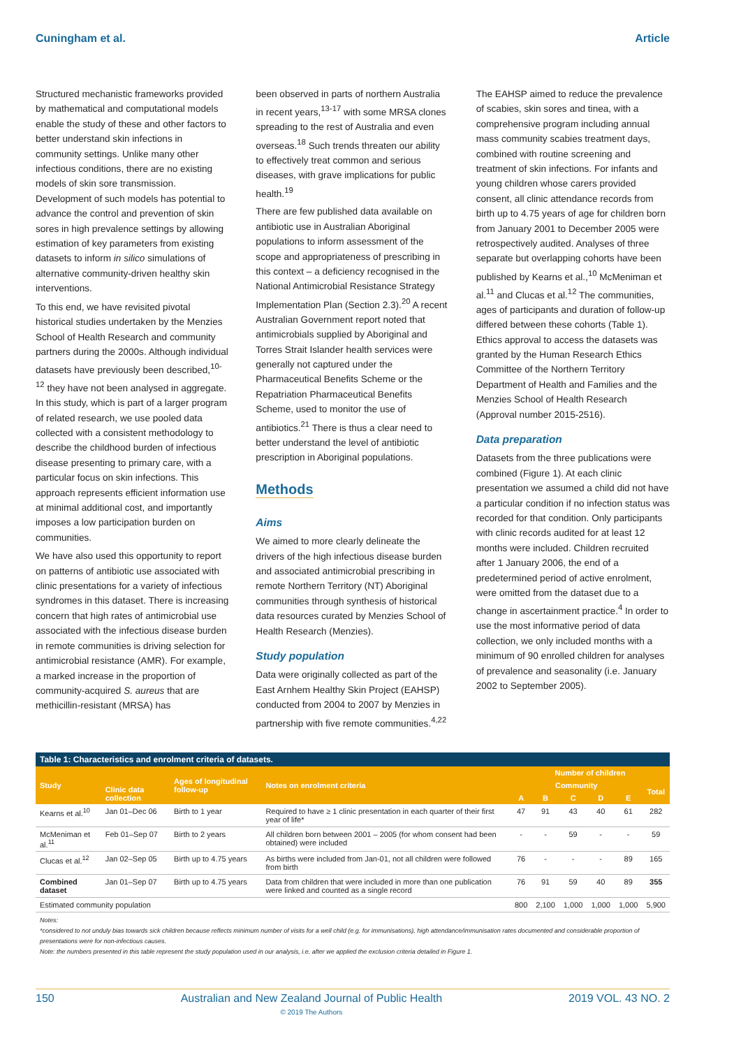Cuningham et al. Article
Structured mechanistic frameworks provided by mathematical and computational models enable the study of these and other factors to better understand skin infections in community settings. Unlike many other infectious conditions, there are no existing models of skin sore transmission. Development of such models has potential to advance the control and prevention of skin sores in high prevalence settings by allowing estimation of key parameters from existing datasets to inform in silico simulations of alternative community-driven healthy skin interventions.
To this end, we have revisited pivotal historical studies undertaken by the Menzies School of Health Research and community partners during the 2000s. Although individual datasets have previously been described,<sup>10-12</sup> they have not been analysed in aggregate. In this study, which is part of a larger program of related research, we use pooled data collected with a consistent methodology to describe the childhood burden of infectious disease presenting to primary care, with a particular focus on skin infections. This approach represents efficient information use at minimal additional cost, and importantly imposes a low participation burden on communities.
We have also used this opportunity to report on patterns of antibiotic use associated with clinic presentations for a variety of infectious syndromes in this dataset. There is increasing concern that high rates of antimicrobial use associated with the infectious disease burden in remote communities is driving selection for antimicrobial resistance (AMR). For example, a marked increase in the proportion of community-acquired S. aureus that are methicillin-resistant (MRSA) has
been observed in parts of northern Australia in recent years,<sup>13-17</sup> with some MRSA clones spreading to the rest of Australia and even overseas.<sup>18</sup> Such trends threaten our ability to effectively treat common and serious diseases, with grave implications for public health.<sup>19</sup>
There are few published data available on antibiotic use in Australian Aboriginal populations to inform assessment of the scope and appropriateness of prescribing in this context – a deficiency recognised in the National Antimicrobial Resistance Strategy Implementation Plan (Section 2.3).<sup>20</sup> A recent Australian Government report noted that antimicrobials supplied by Aboriginal and Torres Strait Islander health services were generally not captured under the Pharmaceutical Benefits Scheme or the Repatriation Pharmaceutical Benefits Scheme, used to monitor the use of antibiotics.<sup>21</sup> There is thus a clear need to better understand the level of antibiotic prescription in Aboriginal populations.
Methods
Aims
We aimed to more clearly delineate the drivers of the high infectious disease burden and associated antimicrobial prescribing in remote Northern Territory (NT) Aboriginal communities through synthesis of historical data resources curated by Menzies School of Health Research (Menzies).
Study population
Data were originally collected as part of the East Arnhem Healthy Skin Project (EAHSP) conducted from 2004 to 2007 by Menzies in partnership with five remote communities.<sup>4,22</sup>
The EAHSP aimed to reduce the prevalence of scabies, skin sores and tinea, with a comprehensive program including annual mass community scabies treatment days, combined with routine screening and treatment of skin infections. For infants and young children whose carers provided consent, all clinic attendance records from birth up to 4.75 years of age for children born from January 2001 to December 2005 were retrospectively audited. Analyses of three separate but overlapping cohorts have been published by Kearns et al.,<sup>10</sup> McMeniman et al.<sup>11</sup> and Clucas et al.<sup>12</sup> The communities, ages of participants and duration of follow-up differed between these cohorts (Table 1). Ethics approval to access the datasets was granted by the Human Research Ethics Committee of the Northern Territory Department of Health and Families and the Menzies School of Health Research (Approval number 2015-2516).
Data preparation
Datasets from the three publications were combined (Figure 1). At each clinic presentation we assumed a child did not have a particular condition if no infection status was recorded for that condition. Only participants with clinic records audited for at least 12 months were included. Children recruited after 1 January 2006, the end of a predetermined period of active enrolment, were omitted from the dataset due to a change in ascertainment practice.<sup>4</sup> In order to use the most informative period of data collection, we only included months with a minimum of 90 enrolled children for analyses of prevalence and seasonality (i.e. January 2002 to September 2005).
Table 1: Characteristics and enrolment criteria of datasets.
| Study | Clinic data collection | Ages of longitudinal follow-up | Notes on enrolment criteria | Number of children | | | | | |
| --- | --- | --- | --- | --- | --- | --- | --- | --- | --- |
| | | | | Community | | | | | Total |
| | | | | A | B | C | D | E | |
| Kearns et al.<sup>10</sup> | Jan 01–Dec 06 | Birth to 1 year | Required to have ≥ 1 clinic presentation in each quarter of their first year of life* | 47 | 91 | 43 | 40 | 61 | 282 |
| McMeniman et al.<sup>11</sup> | Feb 01–Sep 07 | Birth to 2 years | All children born between 2001 – 2005 (for whom consent had been obtained) were included | - | - | 59 | - | - | 59 |
| Clucas et al.<sup>12</sup> | Jan 02–Sep 05 | Birth up to 4.75 years | As births were included from Jan-01, not all children were followed from birth | 76 | - | - | - | 89 | 165 |
| Combined dataset | Jan 01–Sep 07 | Birth up to 4.75 years | Data from children that were included in more than one publication were linked and counted as a single record | 76 | 91 | 59 | 40 | 89 | 355 |
| Estimated community population | | | | 800 | 2,100 | 1,000 | 1,000 | 1,000 | 5,900 |
Notes:
*considered to not unduly bias towards sick children because reflects minimum number of visits for a well child (e.g. for immunisations), high attendance/immunisation rates documented and considerable proportion of presentations were for non-infectious causes.
Note: the numbers presented in this table represent the study population used in our analysis, i.e. after we applied the exclusion criteria detailed in Figure 1.
150 Australian and New Zealand Journal of Public Health
© 2019 The Authors 2019 VOL. 43 NO. 2